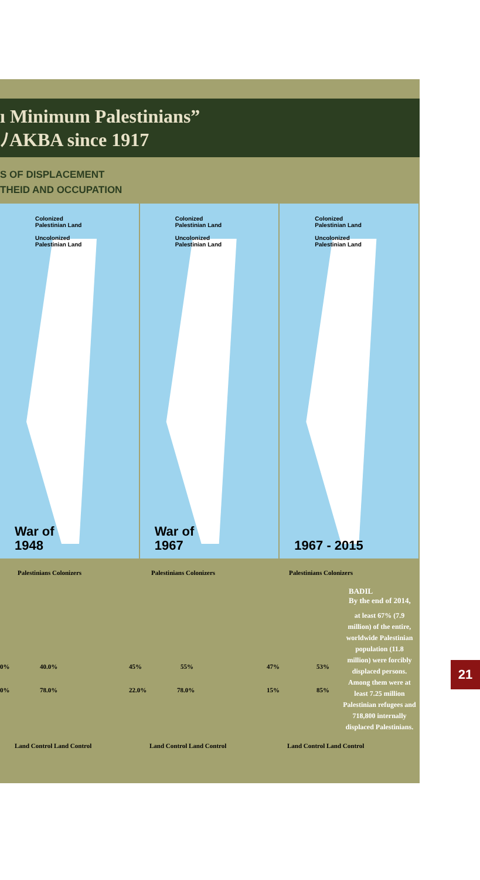ı Minimum Palestinians”
ﾉAKBA since 1917
S OF DISPLACEMENT
THEID AND OCCUPATION
Colonized
Palestinian Land
Uncolonized
Palestinian Land
War of
1948
Colonized
Palestinian Land
Uncolonized
Palestinian Land
War of
1967
Colonized
Palestinian Land
Uncolonized
Palestinian Land
1967 - 2015
Palestinians Colonizers
0% 40.0%
0% 78.0%
Palestinians Colonizers
45% 55%
22.0% 78.0%
Palestinians Colonizers
47% 53%
15% 85%
Land Control Land Control Land Control Land Control Land Control Land Control
BADIL
By the end of 2014,
at least 67% (7.9 million) of the entire, worldwide Palestinian population (11.8 million) were forcibly displaced persons. Among them were at least 7.25 million Palestinian refugees and 718,800 internally displaced Palestinians.
21